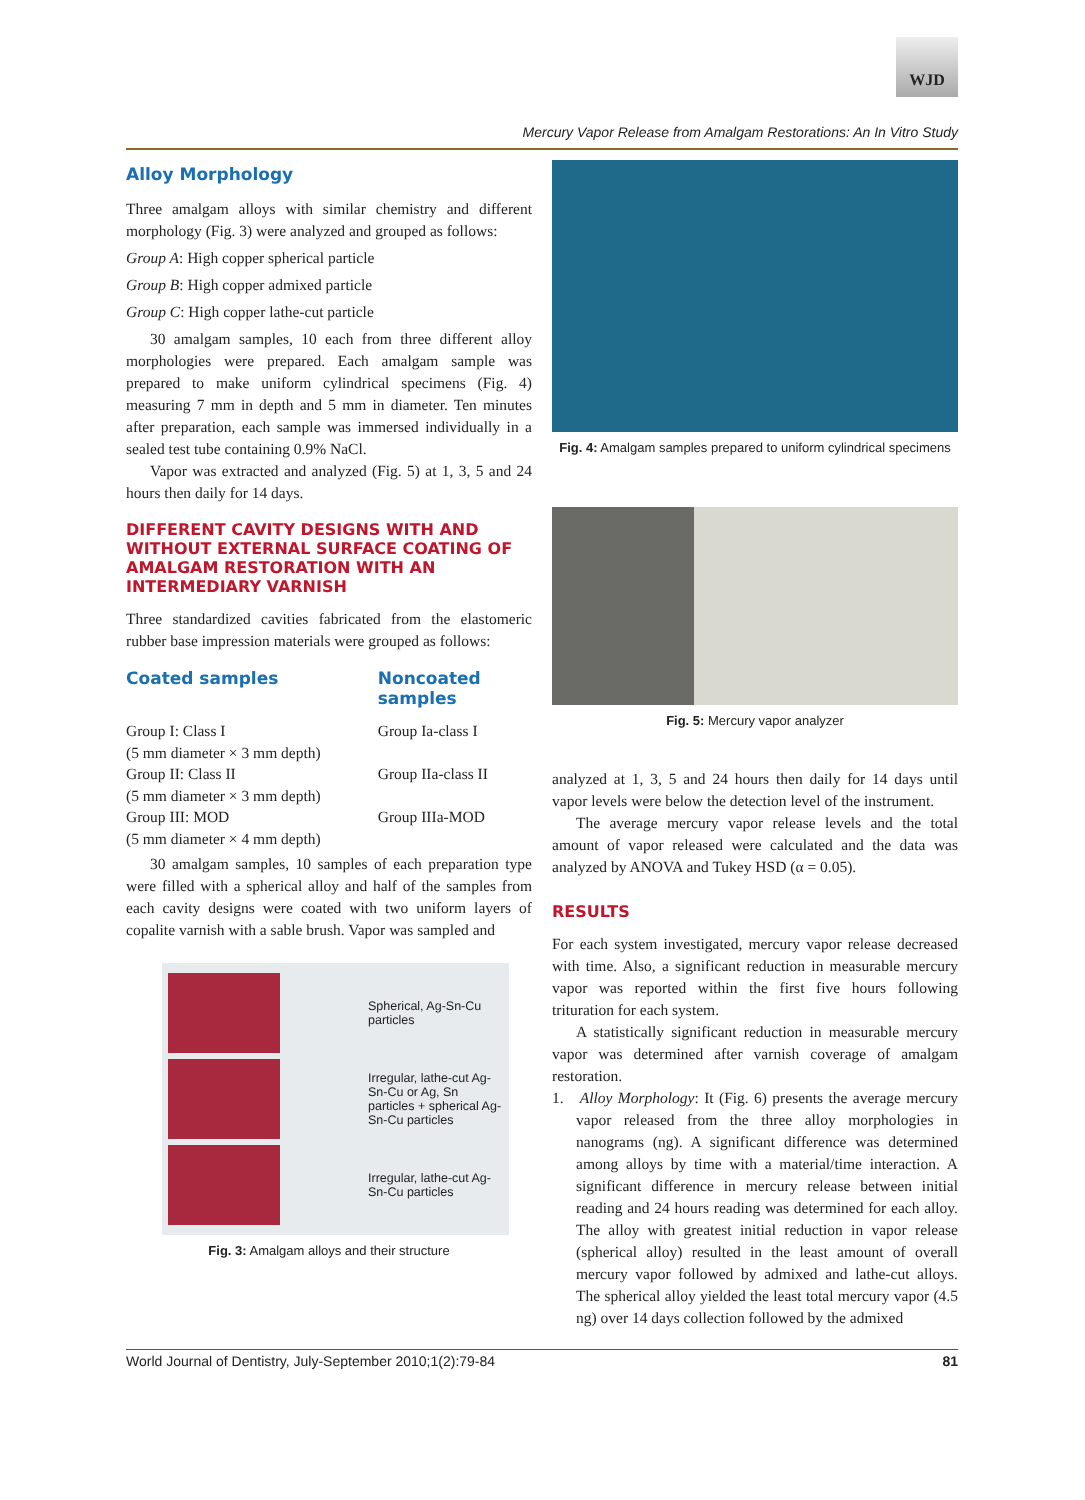WJD
Mercury Vapor Release from Amalgam Restorations: An In Vitro Study
Alloy Morphology
Three amalgam alloys with similar chemistry and different morphology (Fig. 3) were analyzed and grouped as follows:
Group A: High copper spherical particle
Group B: High copper admixed particle
Group C: High copper lathe-cut particle
30 amalgam samples, 10 each from three different alloy morphologies were prepared. Each amalgam sample was prepared to make uniform cylindrical specimens (Fig. 4) measuring 7 mm in depth and 5 mm in diameter. Ten minutes after preparation, each sample was immersed individually in a sealed test tube containing 0.9% NaCl.
Vapor was extracted and analyzed (Fig. 5) at 1, 3, 5 and 24 hours then daily for 14 days.
DIFFERENT CAVITY DESIGNS WITH AND WITHOUT EXTERNAL SURFACE COATING OF AMALGAM RESTORATION WITH AN INTERMEDIARY VARNISH
Three standardized cavities fabricated from the elastomeric rubber base impression materials were grouped as follows:
| Coated samples | Noncoated samples |
| --- | --- |
| Group I: Class I (5 mm diameter × 3 mm depth) | Group Ia-class I |
| Group II: Class II (5 mm diameter × 3 mm depth) | Group IIa-class II |
| Group III: MOD (5 mm diameter × 4 mm depth) | Group IIIa-MOD |
30 amalgam samples, 10 samples of each preparation type were filled with a spherical alloy and half of the samples from each cavity designs were coated with two uniform layers of copalite varnish with a sable brush. Vapor was sampled and
Spherical, Ag-Sn-Cu particles
Irregular, lathe-cut Ag-Sn-Cu or Ag, Sn particles + spherical Ag-Sn-Cu particles
Irregular, lathe-cut Ag-Sn-Cu particles
Fig. 3: Amalgam alloys and their structure
Fig. 4: Amalgam samples prepared to uniform cylindrical specimens
Fig. 5: Mercury vapor analyzer
analyzed at 1, 3, 5 and 24 hours then daily for 14 days until vapor levels were below the detection level of the instrument.
The average mercury vapor release levels and the total amount of vapor released were calculated and the data was analyzed by ANOVA and Tukey HSD (α = 0.05).
RESULTS
For each system investigated, mercury vapor release decreased with time. Also, a significant reduction in measurable mercury vapor was reported within the first five hours following trituration for each system.
A statistically significant reduction in measurable mercury vapor was determined after varnish coverage of amalgam restoration.
1. Alloy Morphology: It (Fig. 6) presents the average mercury vapor released from the three alloy morphologies in nanograms (ng). A significant difference was determined among alloys by time with a material/time interaction. A significant difference in mercury release between initial reading and 24 hours reading was determined for each alloy. The alloy with greatest initial reduction in vapor release (spherical alloy) resulted in the least amount of overall mercury vapor followed by admixed and lathe-cut alloys. The spherical alloy yielded the least total mercury vapor (4.5 ng) over 14 days collection followed by the admixed
World Journal of Dentistry, July-September 2010;1(2):79-84 81